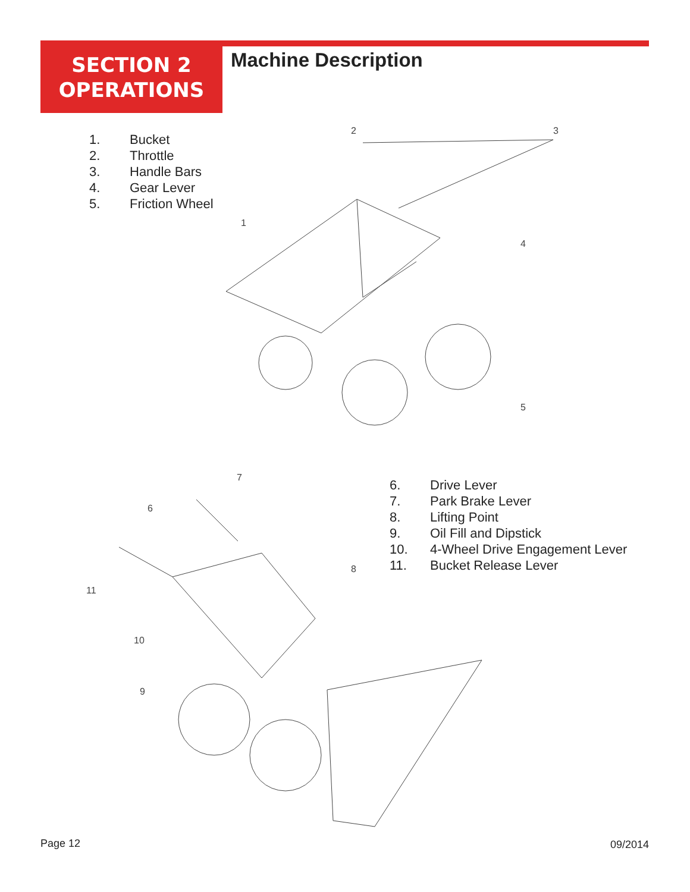SECTION 2
OPERATIONS
Machine Description
1. Bucket
2. Throttle
3. Handle Bars
4. Gear Lever
5. Friction Wheel
2
3
1
4
5
6. Drive Lever
7. Park Brake Lever
8. Lifting Point
9. Oil Fill and Dipstick
10. 4-Wheel Drive Engagement Lever
11. Bucket Release Lever
7
6
8
11
10
9
Page 12 09/2014